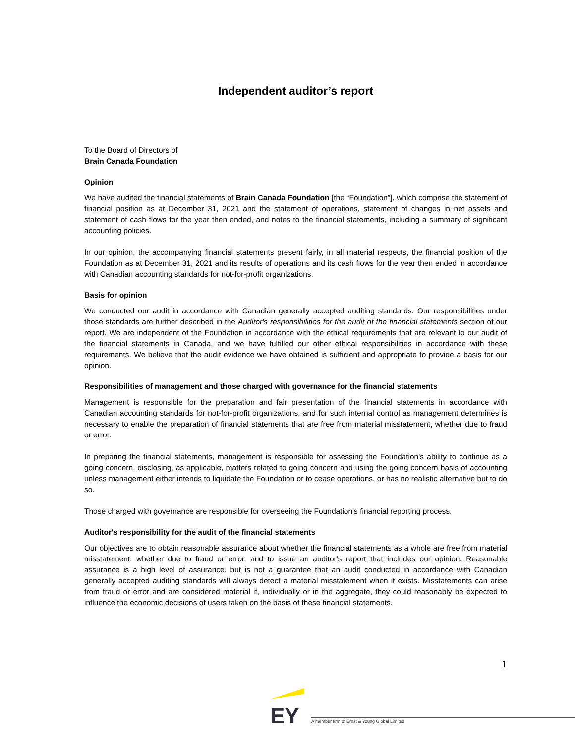Independent auditor’s report
To the Board of Directors of
Brain Canada Foundation
Opinion
We have audited the financial statements of Brain Canada Foundation [the “Foundation”], which comprise the statement of financial position as at December 31, 2021 and the statement of operations, statement of changes in net assets and statement of cash flows for the year then ended, and notes to the financial statements, including a summary of significant accounting policies.
In our opinion, the accompanying financial statements present fairly, in all material respects, the financial position of the Foundation as at December 31, 2021 and its results of operations and its cash flows for the year then ended in accordance with Canadian accounting standards for not-for-profit organizations.
Basis for opinion
We conducted our audit in accordance with Canadian generally accepted auditing standards. Our responsibilities under those standards are further described in the Auditor's responsibilities for the audit of the financial statements section of our report. We are independent of the Foundation in accordance with the ethical requirements that are relevant to our audit of the financial statements in Canada, and we have fulfilled our other ethical responsibilities in accordance with these requirements. We believe that the audit evidence we have obtained is sufficient and appropriate to provide a basis for our opinion.
Responsibilities of management and those charged with governance for the financial statements
Management is responsible for the preparation and fair presentation of the financial statements in accordance with Canadian accounting standards for not-for-profit organizations, and for such internal control as management determines is necessary to enable the preparation of financial statements that are free from material misstatement, whether due to fraud or error.
In preparing the financial statements, management is responsible for assessing the Foundation's ability to continue as a going concern, disclosing, as applicable, matters related to going concern and using the going concern basis of accounting unless management either intends to liquidate the Foundation or to cease operations, or has no realistic alternative but to do so.
Those charged with governance are responsible for overseeing the Foundation's financial reporting process.
Auditor's responsibility for the audit of the financial statements
Our objectives are to obtain reasonable assurance about whether the financial statements as a whole are free from material misstatement, whether due to fraud or error, and to issue an auditor's report that includes our opinion. Reasonable assurance is a high level of assurance, but is not a guarantee that an audit conducted in accordance with Canadian generally accepted auditing standards will always detect a material misstatement when it exists. Misstatements can arise from fraud or error and are considered material if, individually or in the aggregate, they could reasonably be expected to influence the economic decisions of users taken on the basis of these financial statements.
1
EY
A member firm of Ernst & Young Global Limited